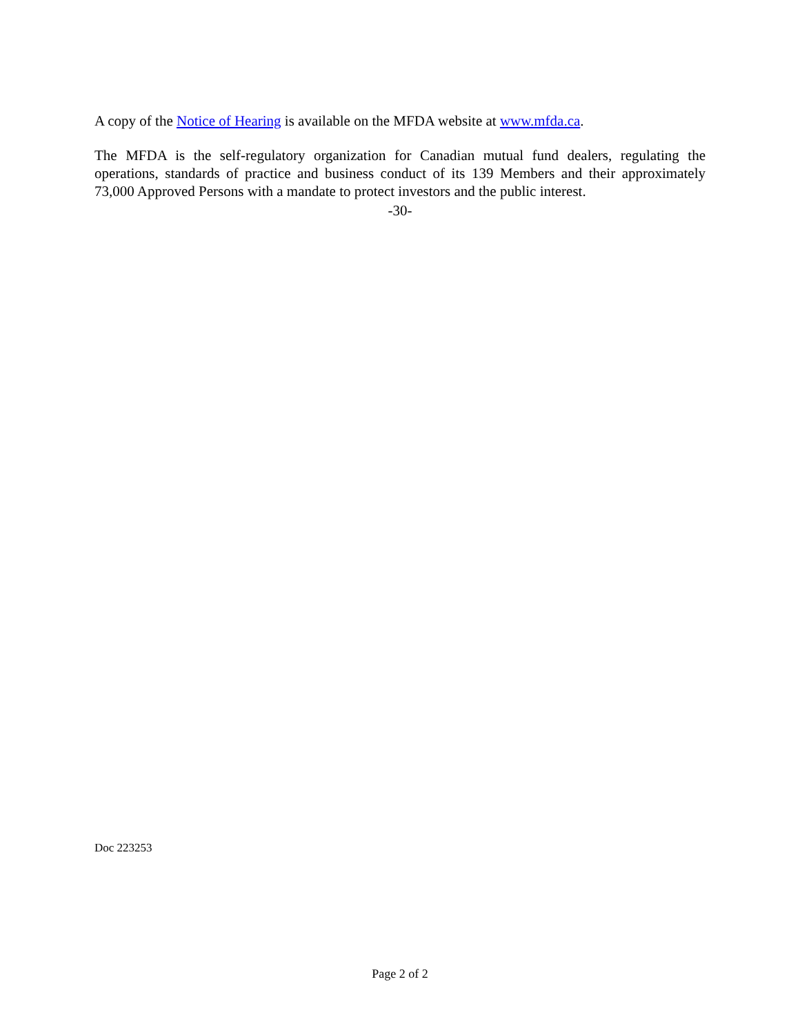A copy of the Notice of Hearing is available on the MFDA website at www.mfda.ca.
The MFDA is the self-regulatory organization for Canadian mutual fund dealers, regulating the operations, standards of practice and business conduct of its 139 Members and their approximately 73,000 Approved Persons with a mandate to protect investors and the public interest.
-30-
Doc 223253
Page 2 of 2